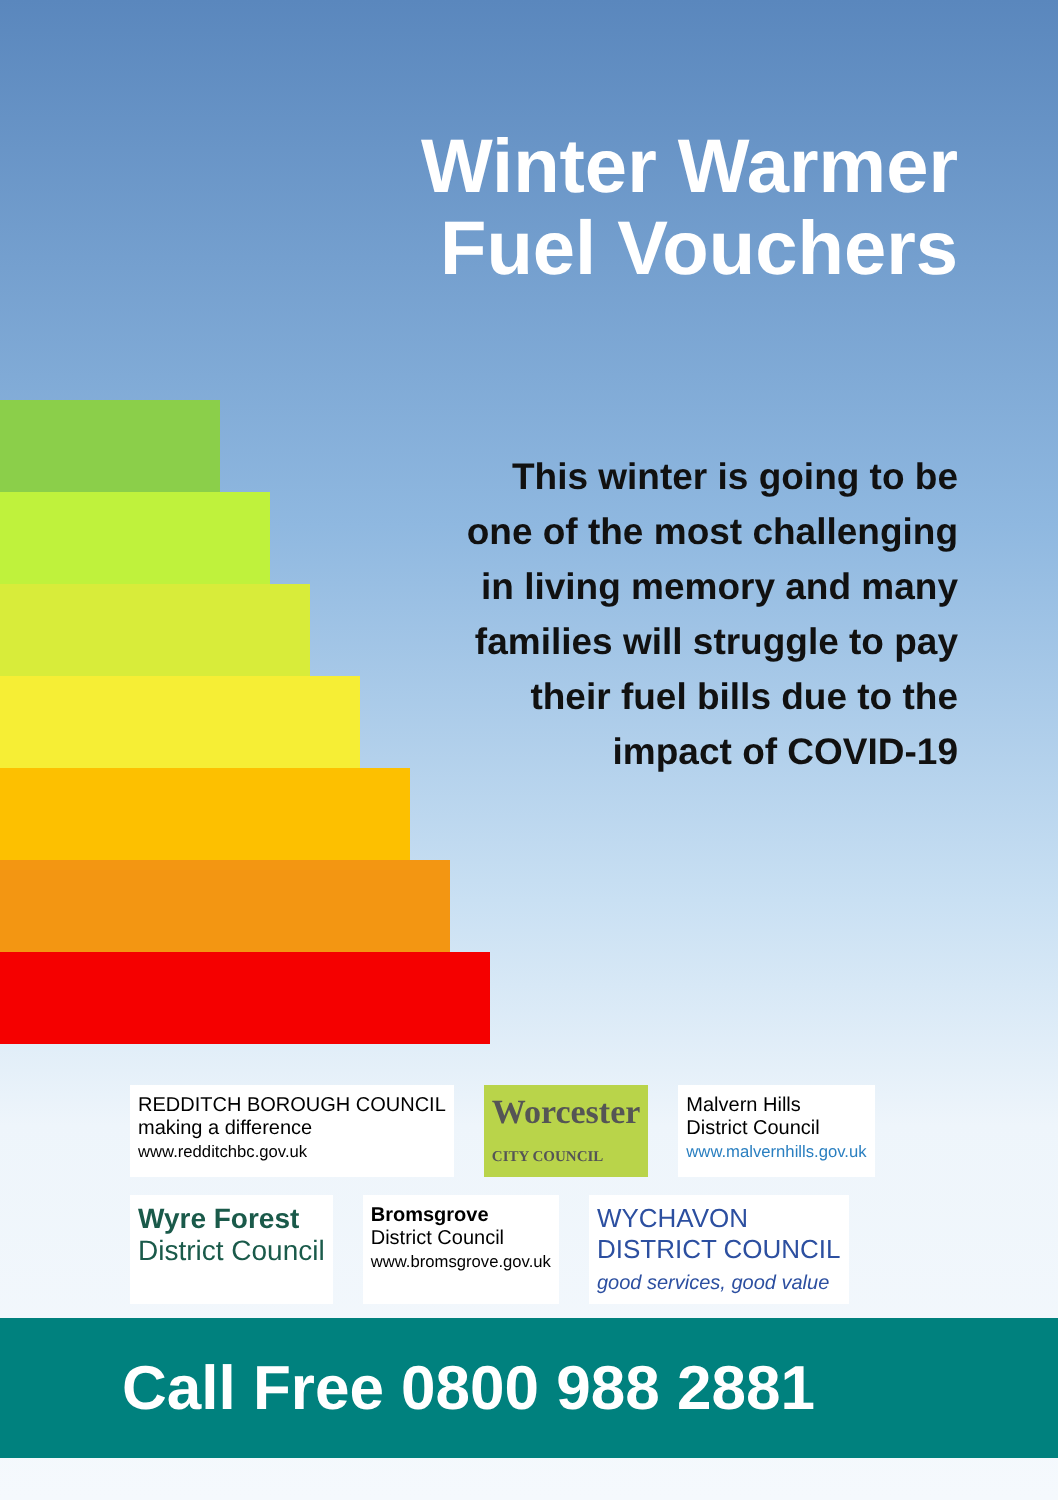Winter Warmer
Fuel Vouchers
This winter is going to be one of the most challenging in living memory and many families will struggle to pay their fuel bills due to the impact of COVID-19
REDDITCH BOROUGH COUNCIL
making a difference
www.redditchbc.gov.uk
Worcester
CITY COUNCIL
Malvern Hills
District Council
www.malvernhills.gov.uk
Wyre Forest
District Council
Bromsgrove
District Council
www.bromsgrove.gov.uk
WYCHAVON
DISTRICT COUNCIL
good services, good value
Call Free 0800 988 2881